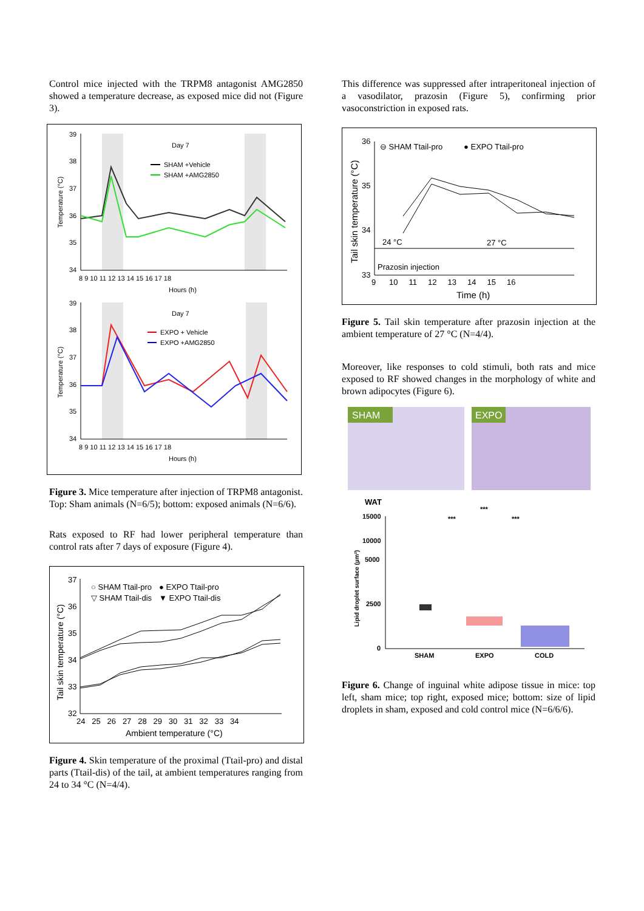Control mice injected with the TRPM8 antagonist AMG2850 showed a temperature decrease, as exposed mice did not (Figure 3).
Day 7
SHAM +Vehicle
SHAM +AMG2850
Day 7
EXPO + Vehicle
EXPO +AMG2850
39
38
37
36
35
34
8 9 10 11 12 13 14 15 16 17 18
Hours (h)
39
38
37
36
35
34
8 9 10 11 12 13 14 15 16 17 18
Hours (h)
Temperature (°C)
Temperature (°C)
Figure 3. Mice temperature after injection of TRPM8 antagonist. Top: Sham animals (N=6/5); bottom: exposed animals (N=6/6).
Rats exposed to RF had lower peripheral temperature than control rats after 7 days of exposure (Figure 4).
○ SHAM Ttail-pro
● EXPO Ttail-pro
▽ SHAM Ttail-dis
▼ EXPO Ttail-dis
37
36
35
34
33
32
24 25 26 27 28 29 30 31 32 33 34
Ambient temperature (°C)
Tail skin temperature (°C)
Figure 4. Skin temperature of the proximal (Ttail-pro) and distal parts (Ttail-dis) of the tail, at ambient temperatures ranging from 24 to 34 °C (N=4/4).
This difference was suppressed after intraperitoneal injection of a vasodilator, prazosin (Figure 5), confirming prior vasoconstriction in exposed rats.
⊖ SHAM Ttail-pro
● EXPO Ttail-pro
24 °C
27 °C
Prazosin injection
36
35
34
33
9 10 11 12 13 14 15 16
Time (h)
Tail skin temperature (°C)
Figure 5. Tail skin temperature after prazosin injection at the ambient temperature of 27 °C (N=4/4).
Moreover, like responses to cold stimuli, both rats and mice exposed to RF showed changes in the morphology of white and brown adipocytes (Figure 6).
SHAM
EXPO
WAT
15000
10000
5000
2500
0
SHAM
EXPO
COLD
***
***
***
Lipid droplet surface (µm²)
Figure 6. Change of inguinal white adipose tissue in mice: top left, sham mice; top right, exposed mice; bottom: size of lipid droplets in sham, exposed and cold control mice (N=6/6/6).